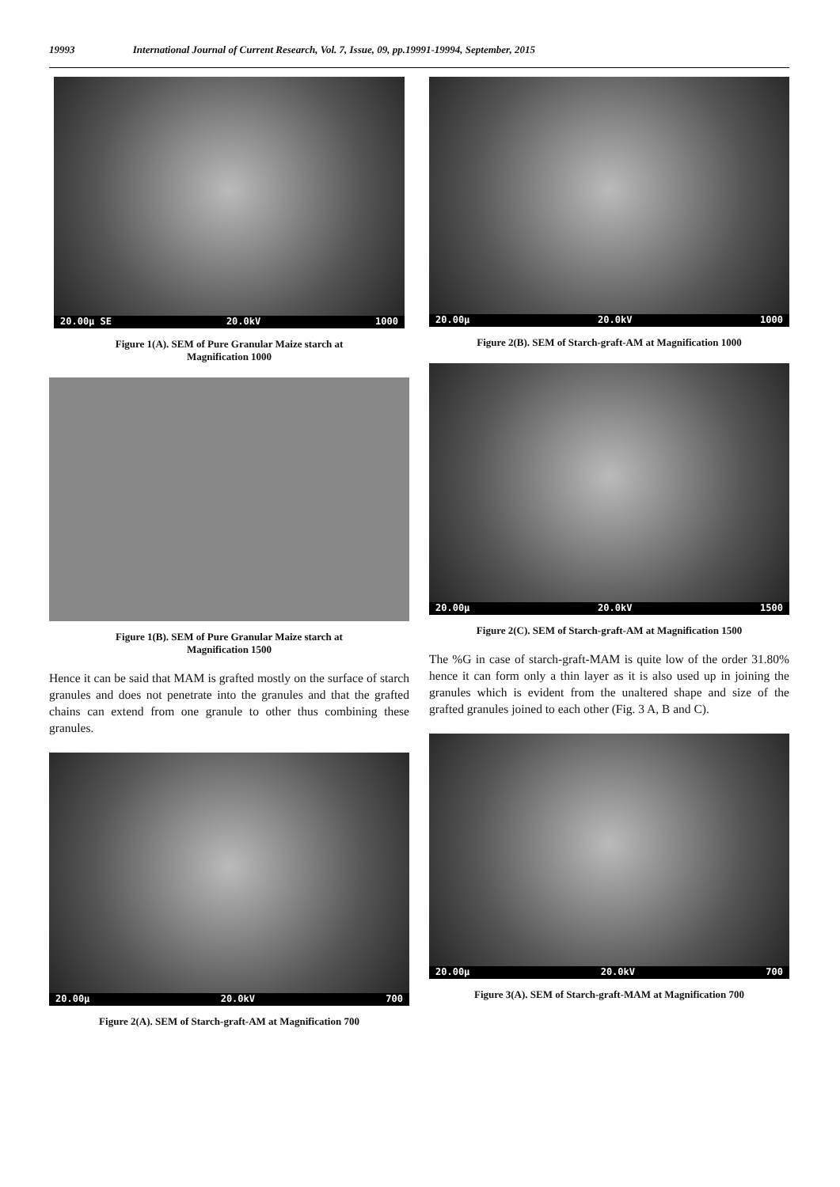19993 International Journal of Current Research, Vol. 7, Issue, 09, pp.19991-19994, September, 2015
20.00µ SE 20.0kV 1000
Figure 1(A). SEM of Pure Granular Maize starch at
Magnification 1000
Figure 1(B). SEM of Pure Granular Maize starch at
Magnification 1500
Hence it can be said that MAM is grafted mostly on the surface of starch granules and does not penetrate into the granules and that the grafted chains can extend from one granule to other thus combining these granules.
20.00µ 20.0kV 700
Figure 2(A). SEM of Starch-graft-AM at Magnification 700
20.00µ 20.0kV 1000
Figure 2(B). SEM of Starch-graft-AM at Magnification 1000
20.00µ 20.0kV 1500
Figure 2(C). SEM of Starch-graft-AM at Magnification 1500
The %G in case of starch-graft-MAM is quite low of the order 31.80% hence it can form only a thin layer as it is also used up in joining the granules which is evident from the unaltered shape and size of the grafted granules joined to each other (Fig. 3 A, B and C).
20.00µ 20.0kV 700
Figure 3(A). SEM of Starch-graft-MAM at Magnification 700